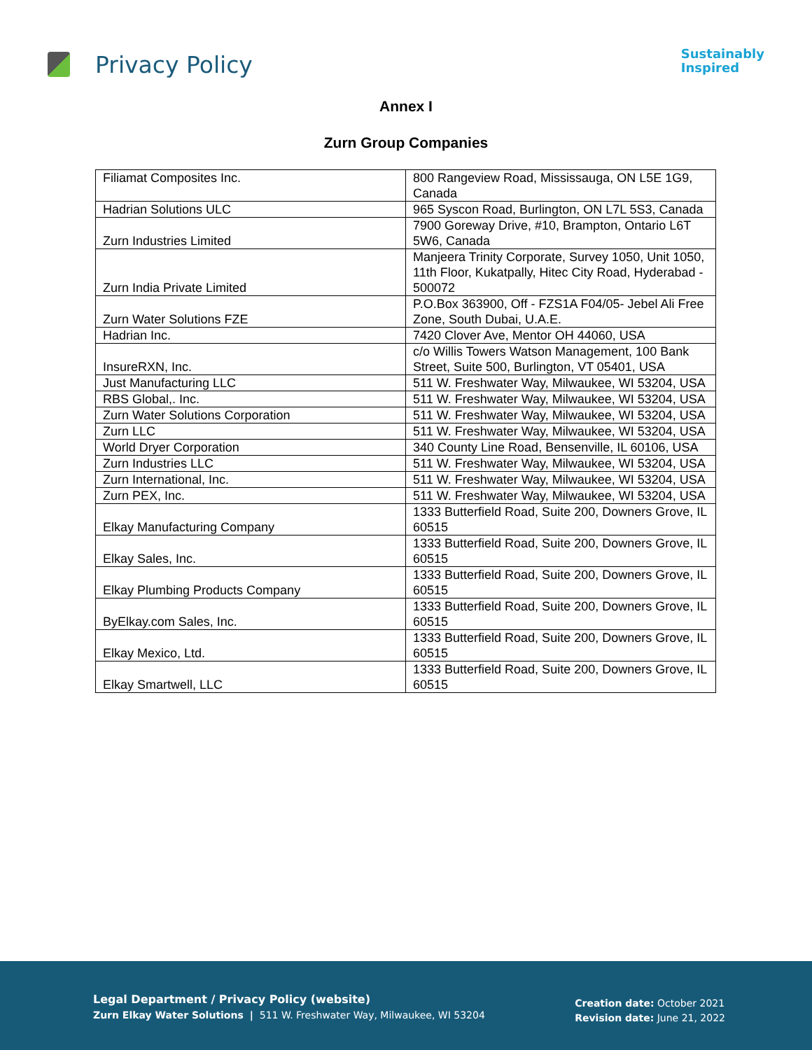Privacy Policy
Sustainably
Inspired
Annex I
Zurn Group Companies
| Filiamat Composites Inc. | 800 Rangeview Road, Mississauga, ON L5E 1G9, Canada |
| Hadrian Solutions ULC | 965 Syscon Road, Burlington, ON L7L 5S3, Canada |
| Zurn Industries Limited | 7900 Goreway Drive, #10, Brampton, Ontario L6T 5W6, Canada |
| Zurn India Private Limited | Manjeera Trinity Corporate, Survey 1050, Unit 1050, 11th Floor, Kukatpally, Hitec City Road, Hyderabad - 500072 |
| Zurn Water Solutions FZE | P.O.Box 363900, Off - FZS1A F04/05- Jebel Ali Free Zone, South Dubai, U.A.E. |
| Hadrian Inc. | 7420 Clover Ave, Mentor OH 44060, USA |
| InsureRXN, Inc. | c/o Willis Towers Watson Management, 100 Bank Street, Suite 500, Burlington, VT 05401, USA |
| Just Manufacturing LLC | 511 W. Freshwater Way, Milwaukee, WI 53204, USA |
| RBS Global,. Inc. | 511 W. Freshwater Way, Milwaukee, WI 53204, USA |
| Zurn Water Solutions Corporation | 511 W. Freshwater Way, Milwaukee, WI 53204, USA |
| Zurn LLC | 511 W. Freshwater Way, Milwaukee, WI 53204, USA |
| World Dryer Corporation | 340 County Line Road, Bensenville, IL 60106, USA |
| Zurn Industries LLC | 511 W. Freshwater Way, Milwaukee, WI 53204, USA |
| Zurn International, Inc. | 511 W. Freshwater Way, Milwaukee, WI 53204, USA |
| Zurn PEX, Inc. | 511 W. Freshwater Way, Milwaukee, WI 53204, USA |
| Elkay Manufacturing Company | 1333 Butterfield Road, Suite 200, Downers Grove, IL 60515 |
| Elkay Sales, Inc. | 1333 Butterfield Road, Suite 200, Downers Grove, IL 60515 |
| Elkay Plumbing Products Company | 1333 Butterfield Road, Suite 200, Downers Grove, IL 60515 |
| ByElkay.com Sales, Inc. | 1333 Butterfield Road, Suite 200, Downers Grove, IL 60515 |
| Elkay Mexico, Ltd. | 1333 Butterfield Road, Suite 200, Downers Grove, IL 60515 |
| Elkay Smartwell, LLC | 1333 Butterfield Road, Suite 200, Downers Grove, IL 60515 |
Legal Department / Privacy Policy (website)
Zurn Elkay Water Solutions | 511 W. Freshwater Way, Milwaukee, WI 53204
Creation date: October 2021
Revision date: June 21, 2022